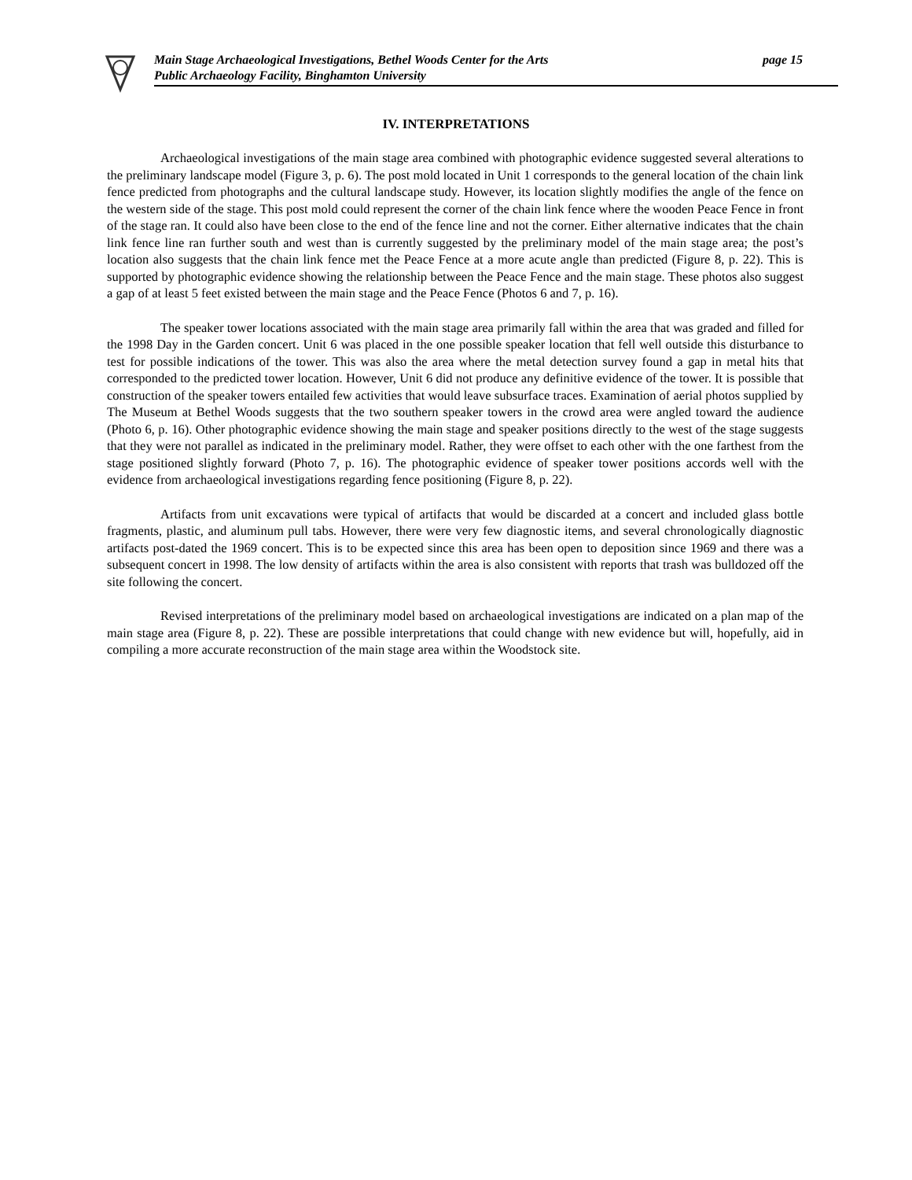Main Stage Archaeological Investigations, Bethel Woods Center for the Arts page 15
Public Archaeology Facility, Binghamton University
IV. INTERPRETATIONS
Archaeological investigations of the main stage area combined with photographic evidence suggested several alterations to the preliminary landscape model (Figure 3, p. 6). The post mold located in Unit 1 corresponds to the general location of the chain link fence predicted from photographs and the cultural landscape study. However, its location slightly modifies the angle of the fence on the western side of the stage. This post mold could represent the corner of the chain link fence where the wooden Peace Fence in front of the stage ran. It could also have been close to the end of the fence line and not the corner. Either alternative indicates that the chain link fence line ran further south and west than is currently suggested by the preliminary model of the main stage area; the post’s location also suggests that the chain link fence met the Peace Fence at a more acute angle than predicted (Figure 8, p. 22). This is supported by photographic evidence showing the relationship between the Peace Fence and the main stage. These photos also suggest a gap of at least 5 feet existed between the main stage and the Peace Fence (Photos 6 and 7, p. 16).
The speaker tower locations associated with the main stage area primarily fall within the area that was graded and filled for the 1998 Day in the Garden concert. Unit 6 was placed in the one possible speaker location that fell well outside this disturbance to test for possible indications of the tower. This was also the area where the metal detection survey found a gap in metal hits that corresponded to the predicted tower location. However, Unit 6 did not produce any definitive evidence of the tower. It is possible that construction of the speaker towers entailed few activities that would leave subsurface traces. Examination of aerial photos supplied by The Museum at Bethel Woods suggests that the two southern speaker towers in the crowd area were angled toward the audience (Photo 6, p. 16). Other photographic evidence showing the main stage and speaker positions directly to the west of the stage suggests that they were not parallel as indicated in the preliminary model. Rather, they were offset to each other with the one farthest from the stage positioned slightly forward (Photo 7, p. 16). The photographic evidence of speaker tower positions accords well with the evidence from archaeological investigations regarding fence positioning (Figure 8, p. 22).
Artifacts from unit excavations were typical of artifacts that would be discarded at a concert and included glass bottle fragments, plastic, and aluminum pull tabs. However, there were very few diagnostic items, and several chronologically diagnostic artifacts post-dated the 1969 concert. This is to be expected since this area has been open to deposition since 1969 and there was a subsequent concert in 1998. The low density of artifacts within the area is also consistent with reports that trash was bulldozed off the site following the concert.
Revised interpretations of the preliminary model based on archaeological investigations are indicated on a plan map of the main stage area (Figure 8, p. 22). These are possible interpretations that could change with new evidence but will, hopefully, aid in compiling a more accurate reconstruction of the main stage area within the Woodstock site.